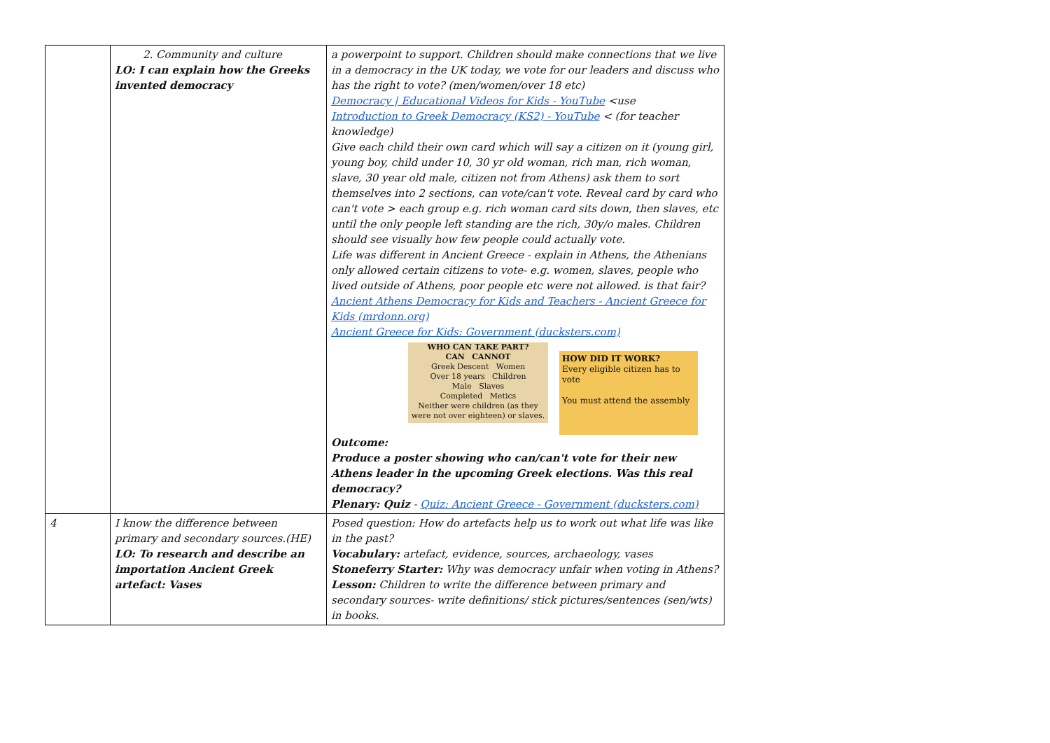| | 2. Community and culture LO: I can explain how the Greeks invented democracy | a powerpoint to support. Children should make connections that we live in a democracy in the UK today, we vote for our leaders and discuss who has the right to vote? (men/women/over 18 etc) Democracy / Educational Videos for Kids - YouTube <use Introduction to Greek Democracy (KS2) - YouTube < (for teacher knowledge) Give each child their own card which will say a citizen on it (young girl, young boy, child under 10, 30 yr old woman, rich man, rich woman, slave, 30 year old male, citizen not from Athens) ask them to sort themselves into 2 sections, can vote/can't vote. Reveal card by card who can't vote > each group e.g. rich woman card sits down, then slaves, etc until the only people left standing are the rich, 30y/o males. Children should see visually how few people could actually vote. Life was different in Ancient Greece - explain in Athens, the Athenians only allowed certain citizens to vote- e.g. women, slaves, people who lived outside of Athens, poor people etc were not allowed. is that fair? Ancient Athens Democracy for Kids and Teachers - Ancient Greece for Kids (mrdonn.org) Ancient Greece for Kids: Government (ducksters.com) WHO CAN TAKE PART? CAN CANNOT Greek Descent Women Over 18 years Children Male Slaves Completed Metics Neither were children (as they were not over eighteen) or slaves. HOW DID IT WORK? Every eligible citizen has to vote You must attend the assembly Outcome: Produce a poster showing who can/can't vote for their new Athens leader in the upcoming Greek elections. Was this real democracy? Plenary: Quiz - Quiz: Ancient Greece - Government (ducksters.com) |
| 4 | I know the difference between primary and secondary sources.(HE) LO: To research and describe an importation Ancient Greek artefact: Vases | Posed question: How do artefacts help us to work out what life was like in the past? Vocabulary: artefact, evidence, sources, archaeology, vases Stoneferry Starter: Why was democracy unfair when voting in Athens? Lesson: Children to write the difference between primary and secondary sources- write definitions/ stick pictures/sentences (sen/wts) in books. |